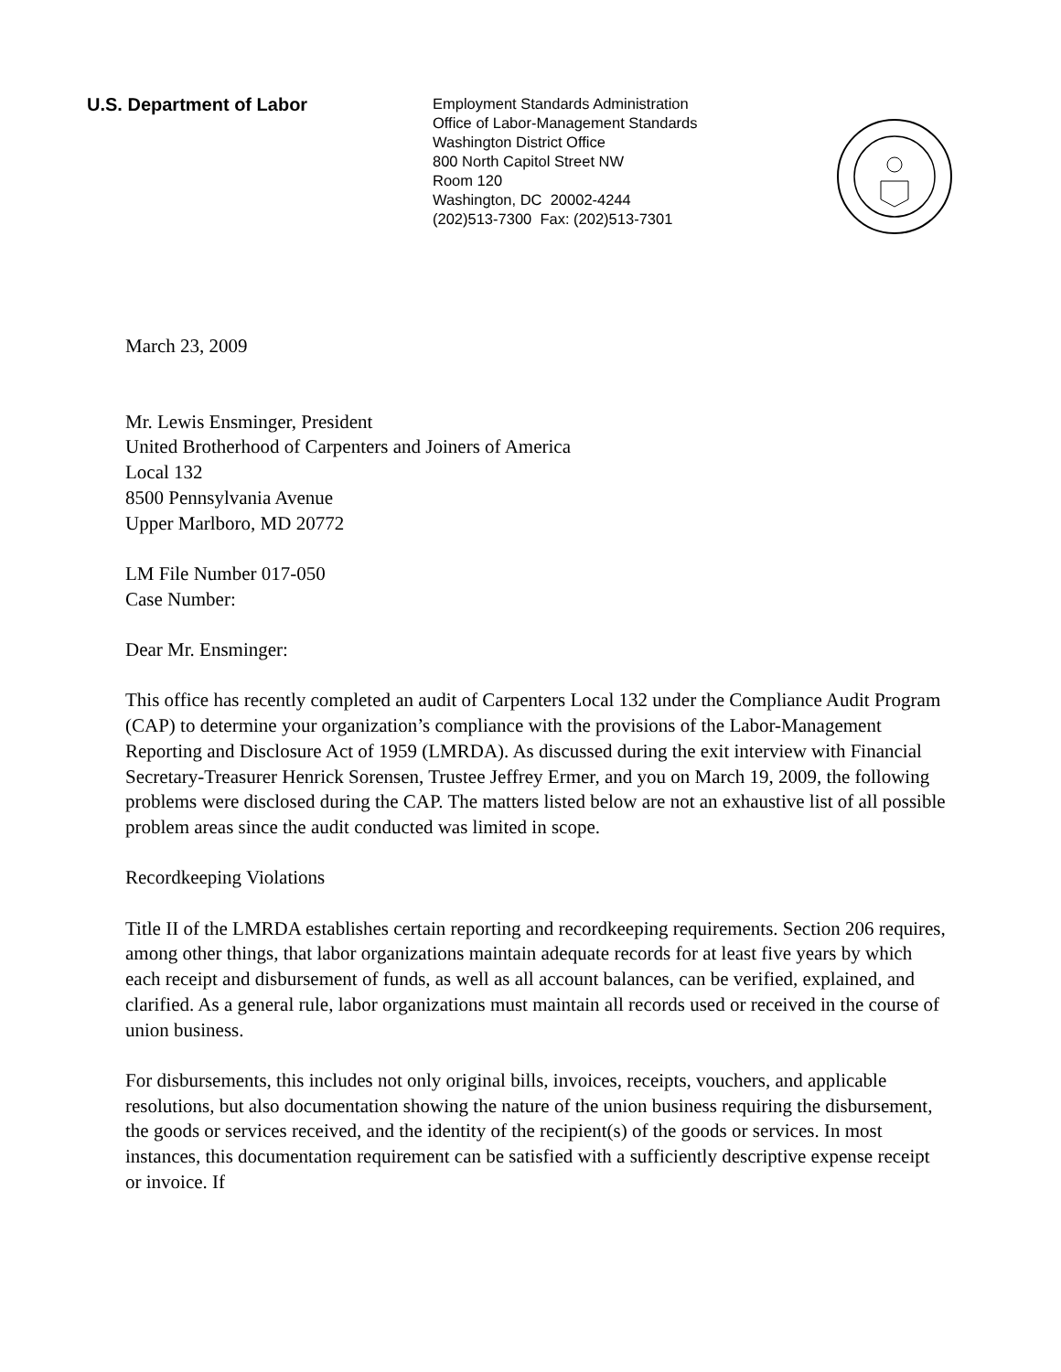U.S. Department of Labor
Employment Standards Administration
Office of Labor-Management Standards
Washington District Office
800 North Capitol Street NW
Room 120
Washington, DC 20002-4244
(202)513-7300 Fax: (202)513-7301
March 23, 2009
Mr. Lewis Ensminger, President
United Brotherhood of Carpenters and Joiners of America
Local 132
8500 Pennsylvania Avenue
Upper Marlboro, MD 20772
LM File Number 017-050
Case Number:
Dear Mr. Ensminger:
This office has recently completed an audit of Carpenters Local 132 under the Compliance Audit Program (CAP) to determine your organization’s compliance with the provisions of the Labor-Management Reporting and Disclosure Act of 1959 (LMRDA). As discussed during the exit interview with Financial Secretary-Treasurer Henrick Sorensen, Trustee Jeffrey Ermer, and you on March 19, 2009, the following problems were disclosed during the CAP. The matters listed below are not an exhaustive list of all possible problem areas since the audit conducted was limited in scope.
Recordkeeping Violations
Title II of the LMRDA establishes certain reporting and recordkeeping requirements. Section 206 requires, among other things, that labor organizations maintain adequate records for at least five years by which each receipt and disbursement of funds, as well as all account balances, can be verified, explained, and clarified. As a general rule, labor organizations must maintain all records used or received in the course of union business.
For disbursements, this includes not only original bills, invoices, receipts, vouchers, and applicable resolutions, but also documentation showing the nature of the union business requiring the disbursement, the goods or services received, and the identity of the recipient(s) of the goods or services. In most instances, this documentation requirement can be satisfied with a sufficiently descriptive expense receipt or invoice. If